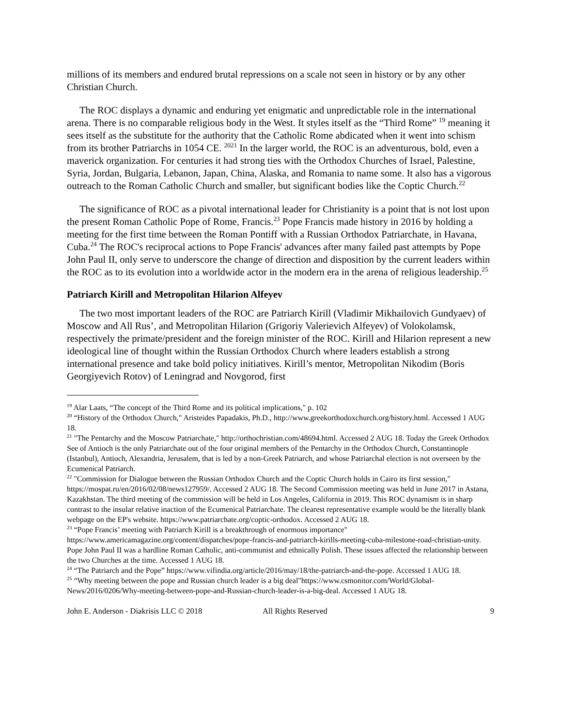millions of its members and endured brutal repressions on a scale not seen in history or by any other Christian Church.
The ROC displays a dynamic and enduring yet enigmatic and unpredictable role in the international arena. There is no comparable religious body in the West. It styles itself as the “Third Rome” <sup>19</sup> meaning it sees itself as the substitute for the authority that the Catholic Rome abdicated when it went into schism from its brother Patriarchs in 1054 CE. <sup>2021</sup> In the larger world, the ROC is an adventurous, bold, even a maverick organization. For centuries it had strong ties with the Orthodox Churches of Israel, Palestine, Syria, Jordan, Bulgaria, Lebanon, Japan, China, Alaska, and Romania to name some. It also has a vigorous outreach to the Roman Catholic Church and smaller, but significant bodies like the Coptic Church.<sup>22</sup>
The significance of ROC as a pivotal international leader for Christianity is a point that is not lost upon the present Roman Catholic Pope of Rome, Francis.<sup>23</sup> Pope Francis made history in 2016 by holding a meeting for the first time between the Roman Pontiff with a Russian Orthodox Patriarchate, in Havana, Cuba.<sup>24</sup> The ROC's reciprocal actions to Pope Francis' advances after many failed past attempts by Pope John Paul II, only serve to underscore the change of direction and disposition by the current leaders within the ROC as to its evolution into a worldwide actor in the modern era in the arena of religious leadership.<sup>25</sup>
Patriarch Kirill and Metropolitan Hilarion Alfeyev
The two most important leaders of the ROC are Patriarch Kirill (Vladimir Mikhailovich Gundyaev) of Moscow and All Rus’, and Metropolitan Hilarion (Grigoriy Valerievich Alfeyev) of Volokolamsk, respectively the primate/president and the foreign minister of the ROC. Kirill and Hilarion represent a new ideological line of thought within the Russian Orthodox Church where leaders establish a strong international presence and take bold policy initiatives. Kirill’s mentor, Metropolitan Nikodim (Boris Georgiyevich Rotov) of Leningrad and Novgorod, first
<sup>19</sup> Alar Laats, “The concept of the Third Rome and its political implications," p. 102
<sup>20</sup> “History of the Orthodox Church," Aristeides Papadakis, Ph.D., http://www.greekorthodoxchurch.org/history.html. Accessed 1 AUG 18.
<sup>21</sup> "The Pentarchy and the Moscow Patriarchate," http://orthochristian.com/48694.html. Accessed 2 AUG 18. Today the Greek Orthodox See of Antioch is the only Patriarchate out of the four original members of the Pentarchy in the Orthodox Church, Constantinople (Istanbul), Antioch, Alexandria, Jerusalem, that is led by a non-Greek Patriarch, and whose Patriarchal election is not overseen by the Ecumenical Patriarch.
<sup>22</sup> "Commission for Dialogue between the Russian Orthodox Church and the Coptic Church holds in Cairo its first session," https://mospat.ru/en/2016/02/08/news127959/. Accessed 2 AUG 18. The Second Commission meeting was held in June 2017 in Astana, Kazakhstan. The third meeting of the commission will be held in Los Angeles, California in 2019. This ROC dynamism is in sharp contrast to the insular relative inaction of the Ecumenical Patriarchate. The clearest representative example would be the literally blank webpage on the EP's website. https://www.patriarchate.org/coptic-orthodox. Accessed 2 AUG 18.
<sup>23</sup> “Pope Francis’ meeting with Patriarch Kirill is a breakthrough of enormous importance" https://www.americamagazine.org/content/dispatches/pope-francis-and-patriarch-kirills-meeting-cuba-milestone-road-christian-unity. Pope John Paul II was a hardline Roman Catholic, anti-communist and ethnically Polish. These issues affected the relationship between the two Churches at the time. Accessed 1 AUG 18.
<sup>24</sup> “The Patriarch and the Pope” https://www.vifindia.org/article/2016/may/18/the-patriarch-and-the-pope. Accessed 1 AUG 18.
<sup>25</sup> “Why meeting between the pope and Russian church leader is a big deal"https://www.csmonitor.com/World/Global-News/2016/0206/Why-meeting-between-pope-and-Russian-church-leader-is-a-big-deal. Accessed 1 AUG 18.
John E. Anderson - Diakrisis LLC © 2018 All Rights Reserved 9